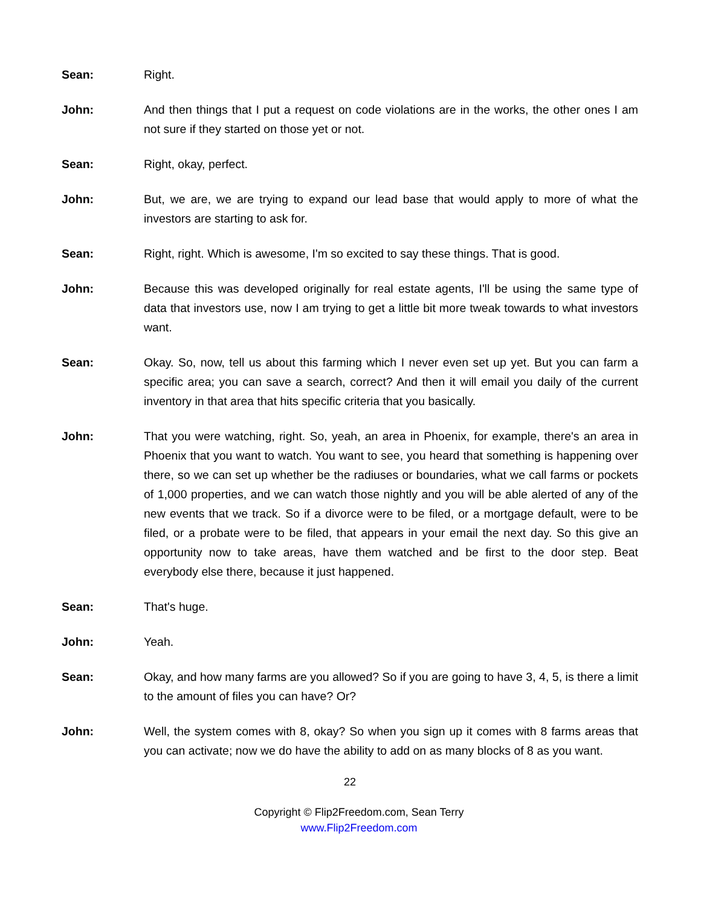Sean: Right.
John: And then things that I put a request on code violations are in the works, the other ones I am not sure if they started on those yet or not.
Sean: Right, okay, perfect.
John: But, we are, we are trying to expand our lead base that would apply to more of what the investors are starting to ask for.
Sean: Right, right. Which is awesome, I'm so excited to say these things. That is good.
John: Because this was developed originally for real estate agents, I'll be using the same type of data that investors use, now I am trying to get a little bit more tweak towards to what investors want.
Sean: Okay. So, now, tell us about this farming which I never even set up yet. But you can farm a specific area; you can save a search, correct? And then it will email you daily of the current inventory in that area that hits specific criteria that you basically.
John: That you were watching, right. So, yeah, an area in Phoenix, for example, there's an area in Phoenix that you want to watch. You want to see, you heard that something is happening over there, so we can set up whether be the radiuses or boundaries, what we call farms or pockets of 1,000 properties, and we can watch those nightly and you will be able alerted of any of the new events that we track. So if a divorce were to be filed, or a mortgage default, were to be filed, or a probate were to be filed, that appears in your email the next day. So this give an opportunity now to take areas, have them watched and be first to the door step. Beat everybody else there, because it just happened.
Sean: That's huge.
John: Yeah.
Sean: Okay, and how many farms are you allowed? So if you are going to have 3, 4, 5, is there a limit to the amount of files you can have? Or?
John: Well, the system comes with 8, okay? So when you sign up it comes with 8 farms areas that you can activate; now we do have the ability to add on as many blocks of 8 as you want.
22
Copyright © Flip2Freedom.com, Sean Terry
www.Flip2Freedom.com